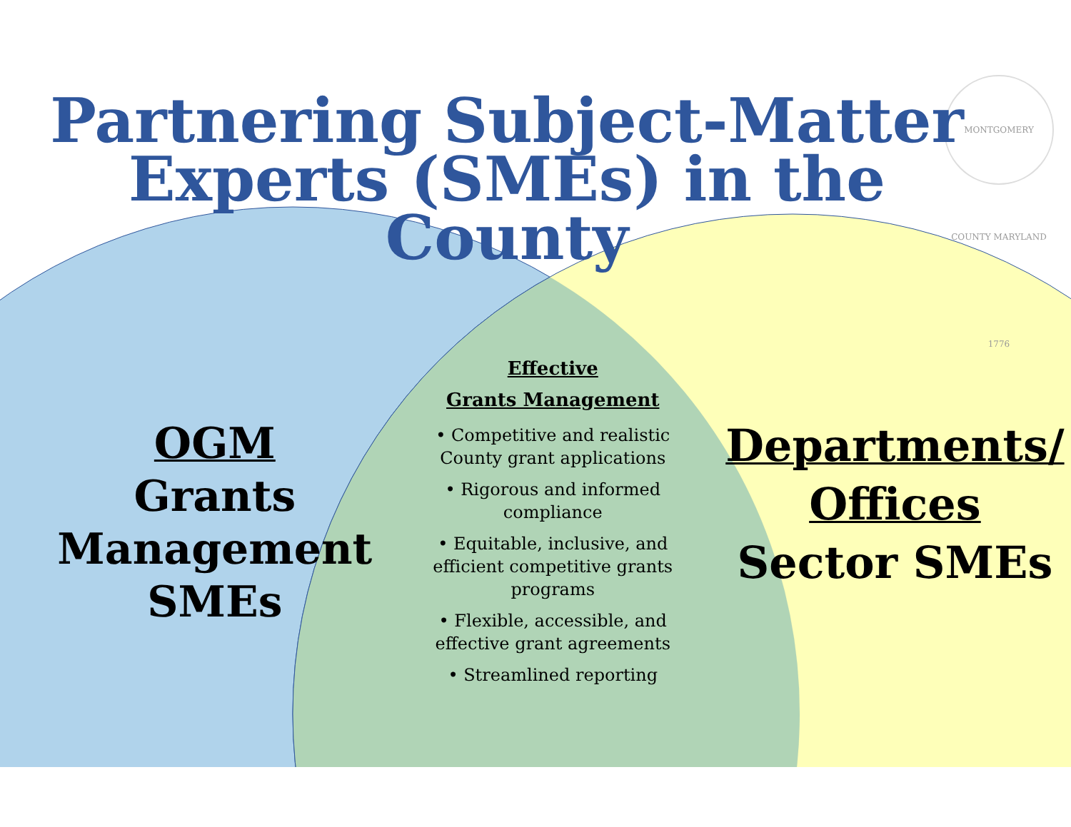MONTGOMERY COUNTY MARYLAND 1776
Partnering Subject-Matter Experts (SMEs) in the County
OGM
Grants
Management
SMEs
Effective
Grants Management
• Competitive and realistic County grant applications
• Rigorous and informed compliance
• Equitable, inclusive, and efficient competitive grants programs
• Flexible, accessible, and effective grant agreements
• Streamlined reporting
Departments/ Offices
Sector SMEs